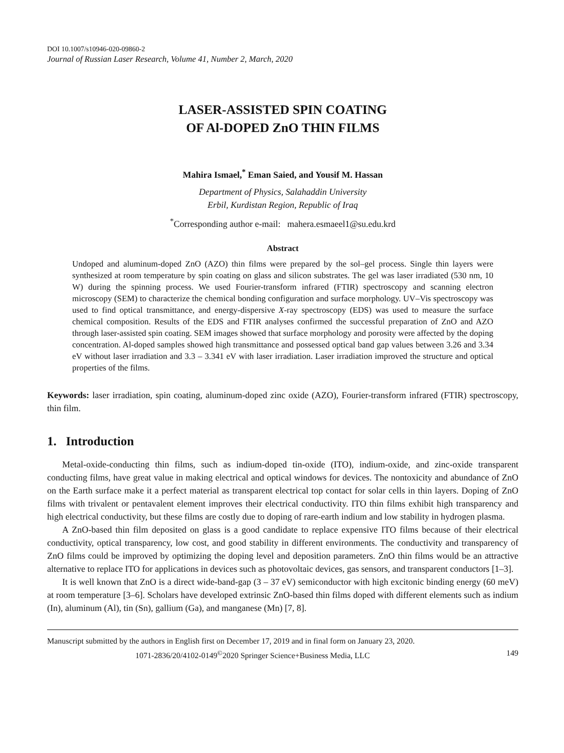DOI 10.1007/s10946-020-09860-2
Journal of Russian Laser Research, Volume 41, Number 2, March, 2020
LASER-ASSISTED SPIN COATING
OF Al-DOPED ZnO THIN FILMS
Mahira Ismael,<sup>*</sup> Eman Saied, and Yousif M. Hassan
Department of Physics, Salahaddin University
Erbil, Kurdistan Region, Republic of Iraq
<sup>*</sup> Corresponding author e-mail: mahera.esmaeel1@su.edu.krd
Abstract
Undoped and aluminum-doped ZnO (AZO) thin films were prepared by the sol–gel process. Single thin layers were synthesized at room temperature by spin coating on glass and silicon substrates. The gel was laser irradiated (530 nm, 10 W) during the spinning process. We used Fourier-transform infrared (FTIR) spectroscopy and scanning electron microscopy (SEM) to characterize the chemical bonding configuration and surface morphology. UV–Vis spectroscopy was used to find optical transmittance, and energy-dispersive X-ray spectroscopy (EDS) was used to measure the surface chemical composition. Results of the EDS and FTIR analyses confirmed the successful preparation of ZnO and AZO through laser-assisted spin coating. SEM images showed that surface morphology and porosity were affected by the doping concentration. Al-doped samples showed high transmittance and possessed optical band gap values between 3.26 and 3.34 eV without laser irradiation and 3.3 – 3.341 eV with laser irradiation. Laser irradiation improved the structure and optical properties of the films.
Keywords: laser irradiation, spin coating, aluminum-doped zinc oxide (AZO), Fourier-transform infrared (FTIR) spectroscopy, thin film.
1. Introduction
Metal-oxide-conducting thin films, such as indium-doped tin-oxide (ITO), indium-oxide, and zinc-oxide transparent conducting films, have great value in making electrical and optical windows for devices. The nontoxicity and abundance of ZnO on the Earth surface make it a perfect material as transparent electrical top contact for solar cells in thin layers. Doping of ZnO films with trivalent or pentavalent element improves their electrical conductivity. ITO thin films exhibit high transparency and high electrical conductivity, but these films are costly due to doping of rare-earth indium and low stability in hydrogen plasma.
A ZnO-based thin film deposited on glass is a good candidate to replace expensive ITO films because of their electrical conductivity, optical transparency, low cost, and good stability in different environments. The conductivity and transparency of ZnO films could be improved by optimizing the doping level and deposition parameters. ZnO thin films would be an attractive alternative to replace ITO for applications in devices such as photovoltaic devices, gas sensors, and transparent conductors [1–3].
It is well known that ZnO is a direct wide-band-gap (3 – 37 eV) semiconductor with high excitonic binding energy (60 meV) at room temperature [3–6]. Scholars have developed extrinsic ZnO-based thin films doped with different elements such as indium (In), aluminum (Al), tin (Sn), gallium (Ga), and manganese (Mn) [7, 8].
Manuscript submitted by the authors in English first on December 17, 2019 and in final form on January 23, 2020.
1071-2836/20/4102-0149<sup>©</sup>2020 Springer Science+Business Media, LLC 149